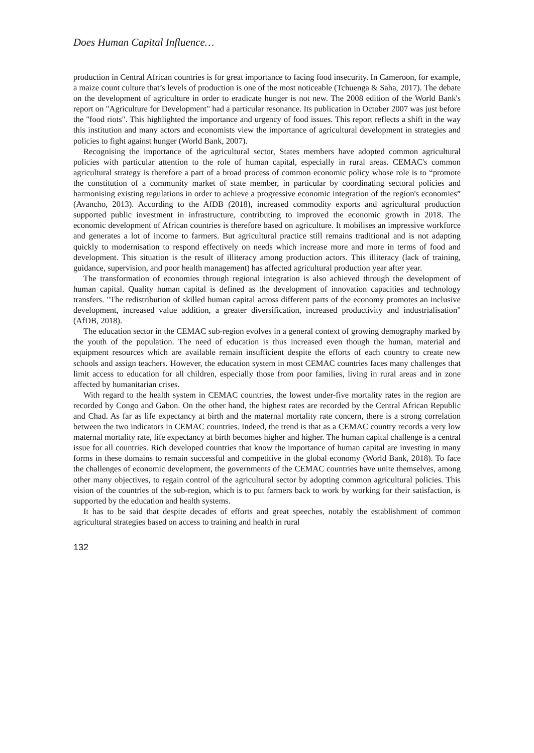Does Human Capital Influence…
production in Central African countries is for great importance to facing food insecurity. In Cameroon, for example, a maize count culture that’s levels of production is one of the most noticeable (Tchuenga & Saha, 2017). The debate on the development of agriculture in order to eradicate hunger is not new. The 2008 edition of the World Bank's report on "Agriculture for Development" had a particular resonance. Its publication in October 2007 was just before the "food riots". This highlighted the importance and urgency of food issues. This report reflects a shift in the way this institution and many actors and economists view the importance of agricultural development in strategies and policies to fight against hunger (World Bank, 2007).
Recognising the importance of the agricultural sector, States members have adopted common agricultural policies with particular attention to the role of human capital, especially in rural areas. CEMAC's common agricultural strategy is therefore a part of a broad process of common economic policy whose role is to “promote the constitution of a community market of state member, in particular by coordinating sectoral policies and harmonising existing regulations in order to achieve a progressive economic integration of the region's economies” (Avancho, 2013). According to the AfDB (2018), increased commodity exports and agricultural production supported public investment in infrastructure, contributing to improved the economic growth in 2018. The economic development of African countries is therefore based on agriculture. It mobilises an impressive workforce and generates a lot of income to farmers. But agricultural practice still remains traditional and is not adapting quickly to modernisation to respond effectively on needs which increase more and more in terms of food and development. This situation is the result of illiteracy among production actors. This illiteracy (lack of training, guidance, supervision, and poor health management) has affected agricultural production year after year.
The transformation of economies through regional integration is also achieved through the development of human capital. Quality human capital is defined as the development of innovation capacities and technology transfers. "The redistribution of skilled human capital across different parts of the economy promotes an inclusive development, increased value addition, a greater diversification, increased productivity and industrialisation" (AfDB, 2018).
The education sector in the CEMAC sub-region evolves in a general context of growing demography marked by the youth of the population. The need of education is thus increased even though the human, material and equipment resources which are available remain insufficient despite the efforts of each country to create new schools and assign teachers. However, the education system in most CEMAC countries faces many challenges that limit access to education for all children, especially those from poor families, living in rural areas and in zone affected by humanitarian crises.
With regard to the health system in CEMAC countries, the lowest under-five mortality rates in the region are recorded by Congo and Gabon. On the other hand, the highest rates are recorded by the Central African Republic and Chad. As far as life expectancy at birth and the maternal mortality rate concern, there is a strong correlation between the two indicators in CEMAC countries. Indeed, the trend is that as a CEMAC country records a very low maternal mortality rate, life expectancy at birth becomes higher and higher. The human capital challenge is a central issue for all countries. Rich developed countries that know the importance of human capital are investing in many forms in these domains to remain successful and competitive in the global economy (World Bank, 2018). To face the challenges of economic development, the governments of the CEMAC countries have unite themselves, among other many objectives, to regain control of the agricultural sector by adopting common agricultural policies. This vision of the countries of the sub-region, which is to put farmers back to work by working for their satisfaction, is supported by the education and health systems.
It has to be said that despite decades of efforts and great speeches, notably the establishment of common agricultural strategies based on access to training and health in rural
132